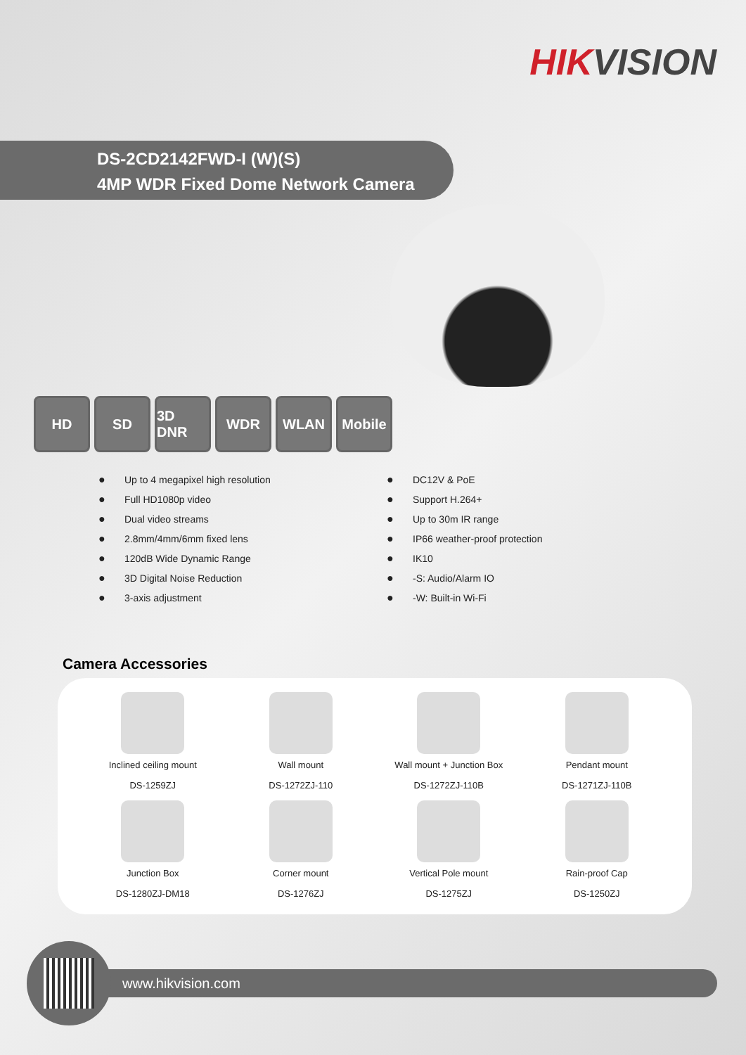HIKVISION
DS-2CD2142FWD-I (W)(S)
4MP WDR Fixed Dome Network Camera
HD SD 3D DNR WDR WLAN Mobile
● Up to 4 megapixel high resolution
● Full HD1080p video
● Dual video streams
● 2.8mm/4mm/6mm fixed lens
● 120dB Wide Dynamic Range
● 3D Digital Noise Reduction
● 3-axis adjustment
● DC12V & PoE
● Support H.264+
● Up to 30m IR range
● IP66 weather-proof protection
● IK10
● -S: Audio/Alarm IO
● -W: Built-in Wi-Fi
Camera Accessories
Inclined ceiling mount
DS-1259ZJ
Wall mount
DS-1272ZJ-110
Wall mount + Junction Box
DS-1272ZJ-110B
Pendant mount
DS-1271ZJ-110B
Junction Box
DS-1280ZJ-DM18
Corner mount
DS-1276ZJ
Vertical Pole mount
DS-1275ZJ
Rain-proof Cap
DS-1250ZJ
www.hikvision.com